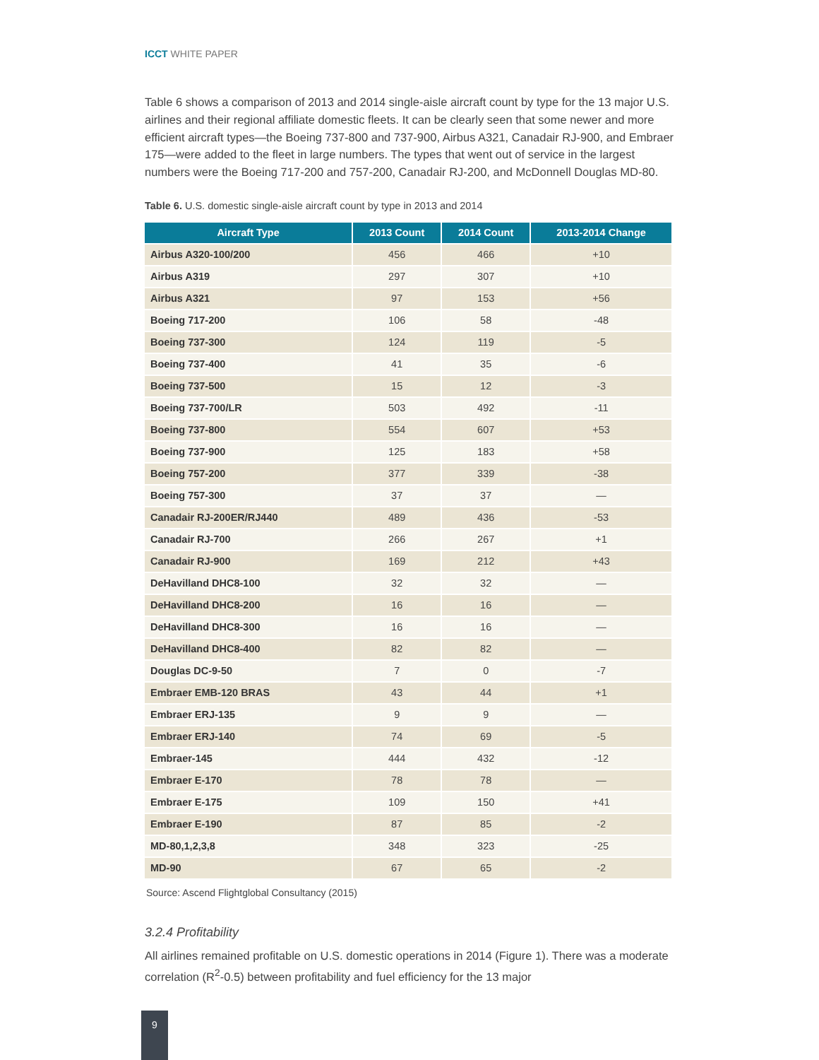ICCT WHITE PAPER
Table 6 shows a comparison of 2013 and 2014 single-aisle aircraft count by type for the 13 major U.S. airlines and their regional affiliate domestic fleets. It can be clearly seen that some newer and more efficient aircraft types—the Boeing 737-800 and 737-900, Airbus A321, Canadair RJ-900, and Embraer 175—were added to the fleet in large numbers. The types that went out of service in the largest numbers were the Boeing 717-200 and 757-200, Canadair RJ-200, and McDonnell Douglas MD-80.
Table 6. U.S. domestic single-aisle aircraft count by type in 2013 and 2014
| Aircraft Type | 2013 Count | 2014 Count | 2013-2014 Change |
| --- | --- | --- | --- |
| Airbus A320-100/200 | 456 | 466 | +10 |
| Airbus A319 | 297 | 307 | +10 |
| Airbus A321 | 97 | 153 | +56 |
| Boeing 717-200 | 106 | 58 | -48 |
| Boeing 737-300 | 124 | 119 | -5 |
| Boeing 737-400 | 41 | 35 | -6 |
| Boeing 737-500 | 15 | 12 | -3 |
| Boeing 737-700/LR | 503 | 492 | -11 |
| Boeing 737-800 | 554 | 607 | +53 |
| Boeing 737-900 | 125 | 183 | +58 |
| Boeing 757-200 | 377 | 339 | -38 |
| Boeing 757-300 | 37 | 37 | — |
| Canadair RJ-200ER/RJ440 | 489 | 436 | -53 |
| Canadair RJ-700 | 266 | 267 | +1 |
| Canadair RJ-900 | 169 | 212 | +43 |
| DeHavilland DHC8-100 | 32 | 32 | — |
| DeHavilland DHC8-200 | 16 | 16 | — |
| DeHavilland DHC8-300 | 16 | 16 | — |
| DeHavilland DHC8-400 | 82 | 82 | — |
| Douglas DC-9-50 | 7 | 0 | -7 |
| Embraer EMB-120 BRAS | 43 | 44 | +1 |
| Embraer ERJ-135 | 9 | 9 | — |
| Embraer ERJ-140 | 74 | 69 | -5 |
| Embraer-145 | 444 | 432 | -12 |
| Embraer E-170 | 78 | 78 | — |
| Embraer E-175 | 109 | 150 | +41 |
| Embraer E-190 | 87 | 85 | -2 |
| MD-80,1,2,3,8 | 348 | 323 | -25 |
| MD-90 | 67 | 65 | -2 |
Source: Ascend Flightglobal Consultancy (2015)
3.2.4 Profitability
All airlines remained profitable on U.S. domestic operations in 2014 (Figure 1). There was a moderate correlation (R<sup>2</sup>-0.5) between profitability and fuel efficiency for the 13 major
9